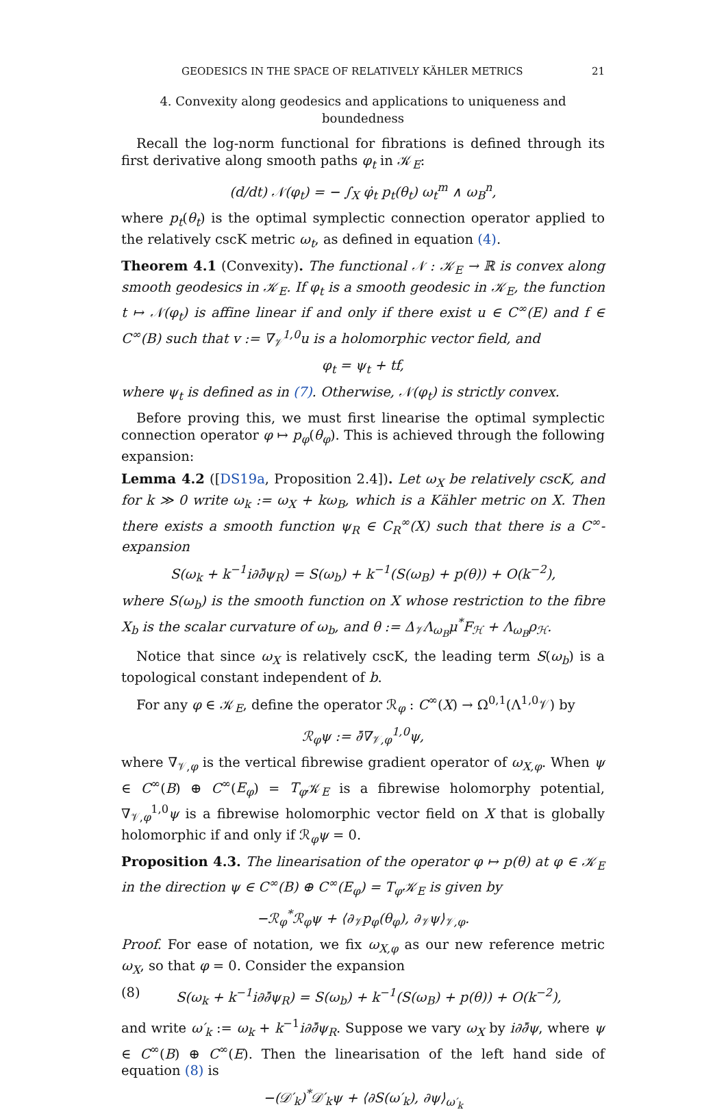GEODESICS IN THE SPACE OF RELATIVELY KÄHLER METRICS 21
4. Convexity along geodesics and applications to uniqueness and boundedness
Recall the log-norm functional for fibrations is defined through its first derivative along smooth paths φ<sub>t</sub> in 𝒦<sub>E</sub>:
(d/dt) 𝒩(φ<sub>t</sub>) = − ∫<sub>X</sub> φ̇<sub>t</sub> p<sub>t</sub>(θ<sub>t</sub>) ω<sub>t</sub><sup>m</sup> ∧ ω<sub>B</sub><sup>n</sup>,
where p<sub>t</sub>(θ<sub>t</sub>) is the optimal symplectic connection operator applied to the relatively cscK metric ω<sub>t</sub>, as defined in equation (4).
Theorem 4.1 (Convexity). The functional 𝒩 : 𝒦<sub>E</sub> → ℝ is convex along smooth geodesics in 𝒦<sub>E</sub>. If φ<sub>t</sub> is a smooth geodesic in 𝒦<sub>E</sub>, the function t ↦ 𝒩(φ<sub>t</sub>) is affine linear if and only if there exist u ∈ C<sup>∞</sup>(E) and f ∈ C<sup>∞</sup>(B) such that v := ∇<sub>𝒱</sub><sup>1,0</sup>u is a holomorphic vector field, and
φ<sub>t</sub> = ψ<sub>t</sub> + tf,
where ψ<sub>t</sub> is defined as in (7). Otherwise, 𝒩(φ<sub>t</sub>) is strictly convex.
Before proving this, we must first linearise the optimal symplectic connection operator φ ↦ p<sub>φ</sub>(θ<sub>φ</sub>). This is achieved through the following expansion:
Lemma 4.2 ([DS19a, Proposition 2.4]). Let ω<sub>X</sub> be relatively cscK, and for k ≫ 0 write ω<sub>k</sub> := ω<sub>X</sub> + kω<sub>B</sub>, which is a Kähler metric on X. Then there exists a smooth function ψ<sub>R</sub> ∈ C<sub>R</sub><sup>∞</sup>(X) such that there is a C<sup>∞</sup>-expansion
S(ω<sub>k</sub> + k<sup>−1</sup>i∂∂̄ψ<sub>R</sub>) = S(ω<sub>b</sub>) + k<sup>−1</sup>(S(ω<sub>B</sub>) + p(θ)) + O(k<sup>−2</sup>),
where S(ω<sub>b</sub>) is the smooth function on X whose restriction to the fibre X<sub>b</sub> is the scalar curvature of ω<sub>b</sub>, and θ := Δ<sub>𝒱</sub>Λ<sub>ω<sub>B</sub></sub>μ<sup>*</sup>F<sub>ℋ</sub> + Λ<sub>ω<sub>B</sub></sub>ρ<sub>ℋ</sub>.
Notice that since ω<sub>X</sub> is relatively cscK, the leading term S(ω<sub>b</sub>) is a topological constant independent of b.
For any φ ∈ 𝒦<sub>E</sub>, define the operator ℛ<sub>φ</sub> : C<sup>∞</sup>(X) → Ω<sup>0,1</sup>(Λ<sup>1,0</sup>𝒱) by
ℛ<sub>φ</sub>ψ := ∂̄∇<sub>𝒱,φ</sub><sup>1,0</sup>ψ,
where ∇<sub>𝒱,φ</sub> is the vertical fibrewise gradient operator of ω<sub>X,φ</sub>. When ψ ∈ C<sup>∞</sup>(B) ⊕ C<sup>∞</sup>(E<sub>φ</sub>) = T<sub>φ</sub> 𝒦<sub>E</sub> is a fibrewise holomorphy potential, ∇<sub>𝒱,φ</sub><sup>1,0</sup>ψ is a fibrewise holomorphic vector field on X that is globally holomorphic if and only if ℛ<sub>φ</sub>ψ = 0.
Proposition 4.3. The linearisation of the operator φ ↦ p(θ) at φ ∈ 𝒦<sub>E</sub> in the direction ψ ∈ C<sup>∞</sup>(B) ⊕ C<sup>∞</sup>(E<sub>φ</sub>) = T<sub>φ</sub>𝒦<sub>E</sub> is given by
−ℛ<sub>φ</sub><sup>*</sup>ℛ<sub>φ</sub>ψ + ⟨∂<sub>𝒱</sub>p<sub>φ</sub>(θ<sub>φ</sub>), ∂<sub>𝒱</sub>ψ⟩<sub>𝒱,φ</sub>.
Proof. For ease of notation, we fix ω<sub>X,φ</sub> as our new reference metric ω<sub>X</sub>, so that φ = 0. Consider the expansion
(8) S(ω<sub>k</sub> + k<sup>−1</sup>i∂∂̄ψ<sub>R</sub>) = S(ω<sub>b</sub>) + k<sup>−1</sup>(S(ω<sub>B</sub>) + p(θ)) + O(k<sup>−2</sup>),
and write ω′<sub>k</sub> := ω<sub>k</sub> + k<sup>−1</sup>i∂∂̄ψ<sub>R</sub>. Suppose we vary ω<sub>X</sub> by i∂∂̄ψ, where ψ ∈ C<sup>∞</sup>(B) ⊕ C<sup>∞</sup>(E). Then the linearisation of the left hand side of equation (8) is
−(𝒟′<sub>k</sub>)<sup>*</sup>𝒟′<sub>k</sub>ψ + ⟨∂S(ω′<sub>k</sub>), ∂ψ⟩<sub>ω′<sub>k</sub></sub>